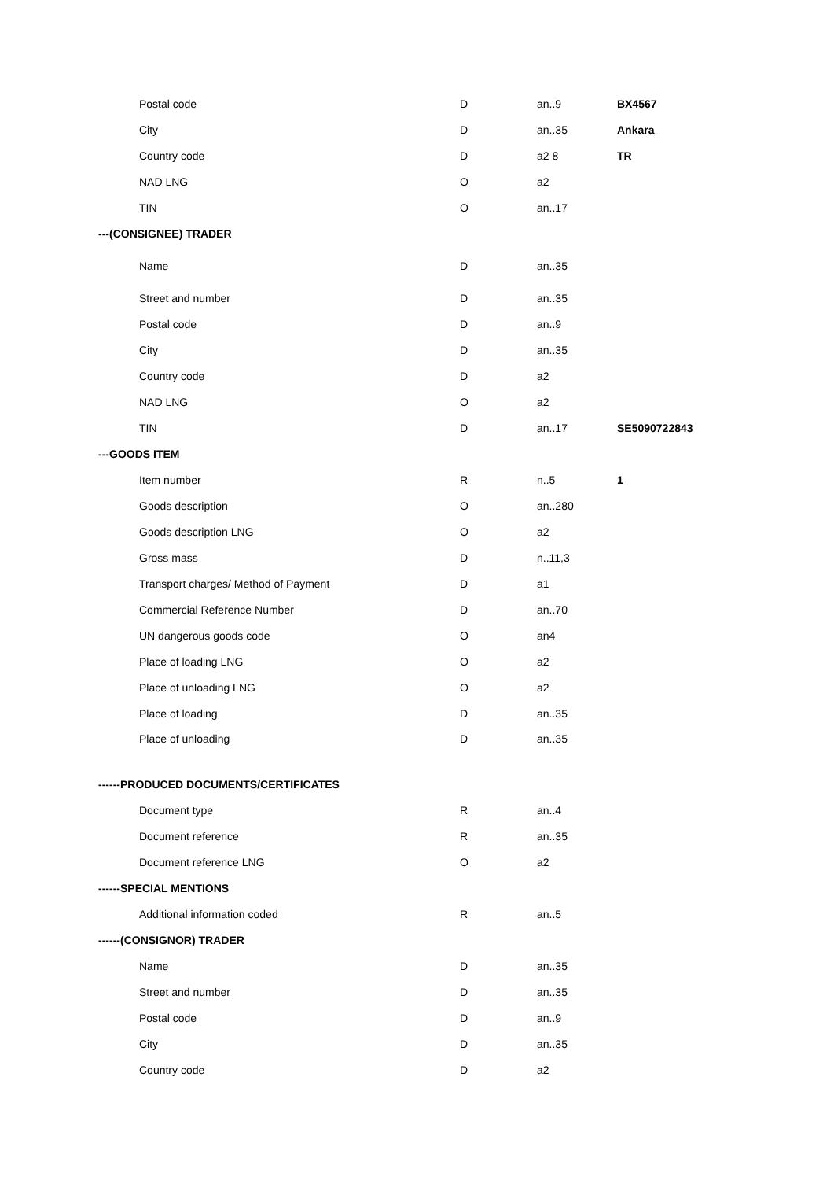| Postal code | D | an..9 | BX4567 |
| City | D | an..35 | Ankara |
| Country code | D | a2 8 | TR |
| NAD LNG | O | a2 | |
| TIN | O | an..17 | |
| ---(CONSIGNEE) TRADER | | | |
| Name | D | an..35 | |
| Street and number | D | an..35 | |
| Postal code | D | an..9 | |
| City | D | an..35 | |
| Country code | D | a2 | |
| NAD LNG | O | a2 | |
| TIN | D | an..17 | SE5090722843 |
| ---GOODS ITEM | | | |
| Item number | R | n..5 | 1 |
| Goods description | O | an..280 | |
| Goods description LNG | O | a2 | |
| Gross mass | D | n..11,3 | |
| Transport charges/ Method of Payment | D | a1 | |
| Commercial Reference Number | D | an..70 | |
| UN dangerous goods code | O | an4 | |
| Place of loading LNG | O | a2 | |
| Place of unloading LNG | O | a2 | |
| Place of loading | D | an..35 | |
| Place of unloading | D | an..35 | |
| ------PRODUCED DOCUMENTS/CERTIFICATES | | | |
| Document type | R | an..4 | |
| Document reference | R | an..35 | |
| Document reference LNG | O | a2 | |
| ------SPECIAL MENTIONS | | | |
| Additional information coded | R | an..5 | |
| ------(CONSIGNOR) TRADER | | | |
| Name | D | an..35 | |
| Street and number | D | an..35 | |
| Postal code | D | an..9 | |
| City | D | an..35 | |
| Country code | D | a2 | |